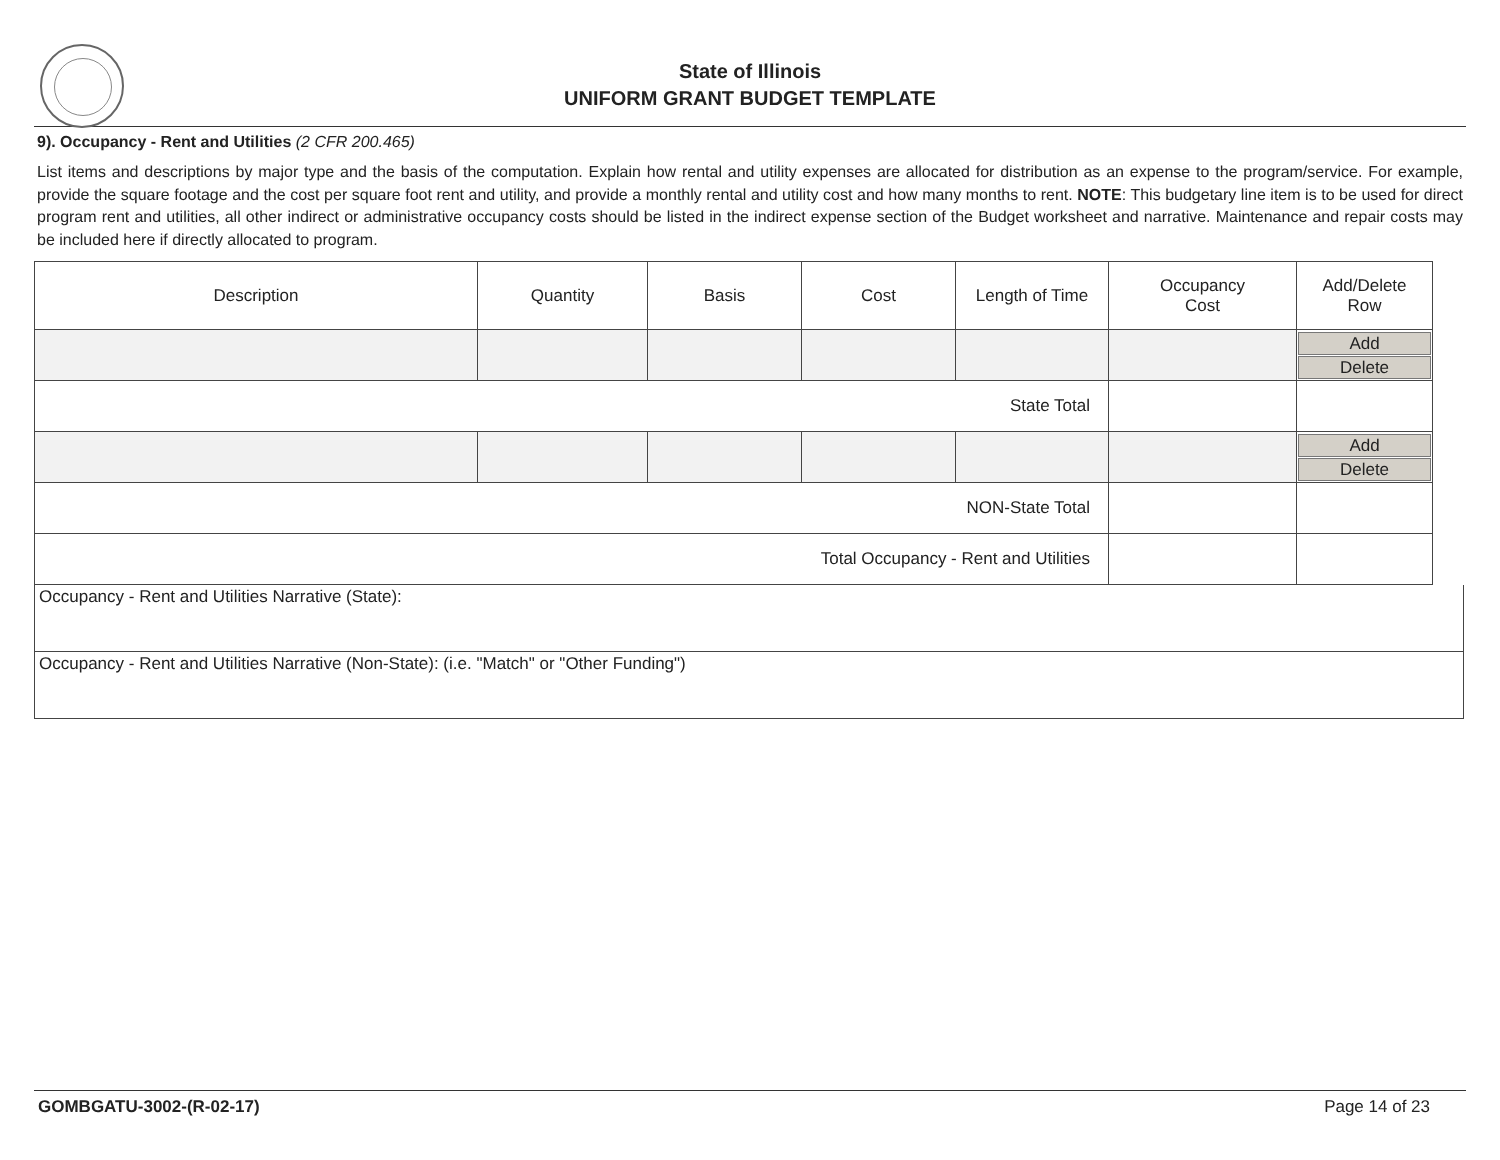State of Illinois
UNIFORM GRANT BUDGET TEMPLATE
9). Occupancy - Rent and Utilities (2 CFR 200.465)
List items and descriptions by major type and the basis of the computation. Explain how rental and utility expenses are allocated for distribution as an expense to the program/service. For example, provide the square footage and the cost per square foot rent and utility, and provide a monthly rental and utility cost and how many months to rent. NOTE: This budgetary line item is to be used for direct program rent and utilities, all other indirect or administrative occupancy costs should be listed in the indirect expense section of the Budget worksheet and narrative. Maintenance and repair costs may be included here if directly allocated to program.
| Description | Quantity | Basis | Cost | Length of Time | Occupancy Cost | Add/Delete Row |
| | | | | | | Add Delete |
| State Total | | | | | | |
| | | | | | | Add Delete |
| NON-State Total | | | | | | |
| Total Occupancy - Rent and Utilities | | | | | | |
Occupancy - Rent and Utilities Narrative (State):
Occupancy - Rent and Utilities Narrative (Non-State): (i.e. "Match" or "Other Funding")
GOMBGATU-3002-(R-02-17) Page 14 of 23